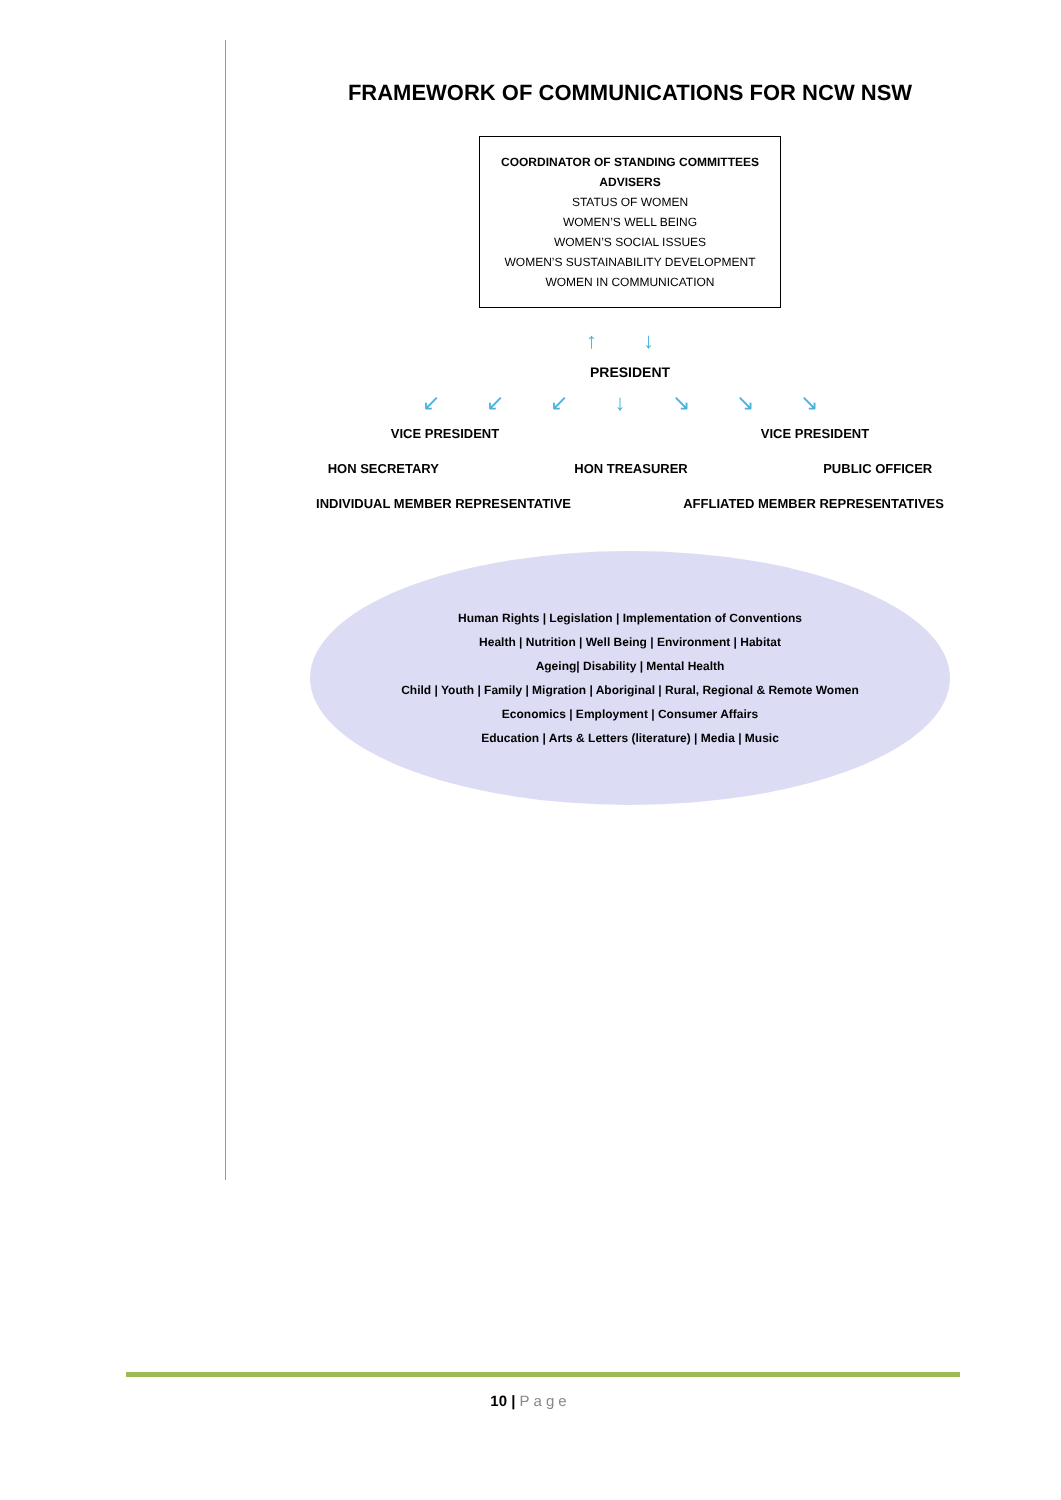FRAMEWORK OF COMMUNICATIONS FOR NCW NSW
COORDINATOR OF STANDING COMMITTEES
ADVISERS
STATUS OF WOMEN
WOMEN’S WELL BEING
WOMEN’S SOCIAL ISSUES
WOMEN’S SUSTAINABILITY DEVELOPMENT
WOMEN IN COMMUNICATION
↑ ↓
PRESIDENT
↙ ↙ ↙ ↓ ↘ ↘ ↘
VICE PRESIDENT VICE PRESIDENT
HON SECRETARY HON TREASURER PUBLIC OFFICER
INDIVIDUAL MEMBER REPRESENTATIVE
AFFLIATED MEMBER REPRESENTATIVES
Human Rights | Legislation | Implementation of Conventions
Health | Nutrition | Well Being | Environment | Habitat
Ageing| Disability | Mental Health
Child | Youth | Family | Migration | Aboriginal | Rural, Regional & Remote Women
Economics | Employment | Consumer Affairs
Education | Arts & Letters (literature) | Media | Music
10 | Page